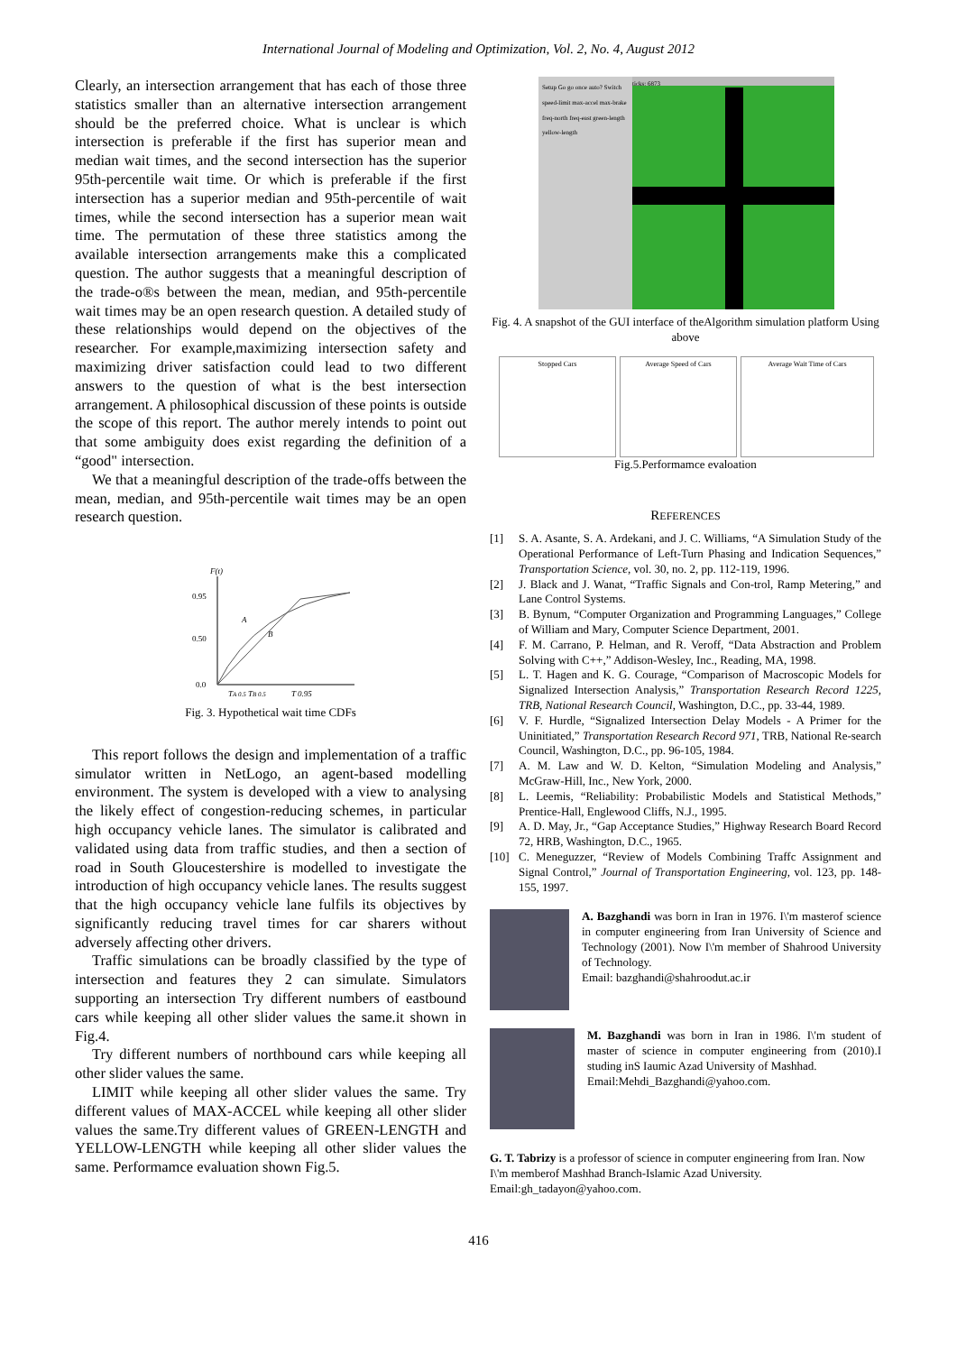International Journal of Modeling and Optimization, Vol. 2, No. 4, August 2012
Clearly, an intersection arrangement that has each of those three statistics smaller than an alternative intersection arrangement should be the preferred choice. What is unclear is which intersection is preferable if the first has superior mean and median wait times, and the second intersection has the superior 95th-percentile wait time. Or which is preferable if the first intersection has a superior median and 95th-percentile of wait times, while the second intersection has a superior mean wait time. The permutation of these three statistics among the available intersection arrangements make this a complicated question. The author suggests that a meaningful description of the trade-o®s between the mean, median, and 95th-percentile wait times may be an open research question. A detailed study of these relationships would depend on the objectives of the researcher. For example,maximizing intersection safety and maximizing driver satisfaction could lead to two different answers to the question of what is the best intersection arrangement. A philosophical discussion of these points is outside the scope of this report. The author merely intends to point out that some ambiguity does exist regarding the definition of a “good" intersection.
We that a meaningful description of the trade-offs between the mean, median, and 95th-percentile wait times may be an open research question.
F(t)
0.95
0.50
0.0
A
B
TA 0.5 TB 0.5
T 0.95
Fig. 3. Hypothetical wait time CDFs
This report follows the design and implementation of a traffic simulator written in NetLogo, an agent-based modelling environment. The system is developed with a view to analysing the likely effect of congestion-reducing schemes, in particular high occupancy vehicle lanes. The simulator is calibrated and validated using data from traffic studies, and then a section of road in South Gloucestershire is modelled to investigate the introduction of high occupancy vehicle lanes. The results suggest that the high occupancy vehicle lane fulfils its objectives by significantly reducing travel times for car sharers without adversely affecting other drivers.
Traffic simulations can be broadly classified by the type of intersection and features they 2 can simulate. Simulators supporting an intersection Try different numbers of eastbound cars while keeping all other slider values the same.it shown in Fig.4.
Try different numbers of northbound cars while keeping all other slider values the same.
LIMIT while keeping all other slider values the same. Try different values of MAX-ACCEL while keeping all other slider values the same.Try different values of GREEN-LENGTH and YELLOW-LENGTH while keeping all other slider values the same. Performamce evaluation shown Fig.5.
Setup Go go once auto? Switch speed-limit max-accel max-brake freq-north freq-east green-length yellow-length
ticks: 6873
Fig. 4. A snapshot of the GUI interface of theAlgorithm simulation platform Using above
Stopped Cars Average Speed of Cars Average Wait Time of Cars
Fig.5.Performamce evaloation
REFERENCES
[1] S. A. Asante, S. A. Ardekani, and J. C. Williams, “A Simulation Study of the Operational Performance of Left-Turn Phasing and Indication Sequences,” Transportation Science, vol. 30, no. 2, pp. 112-119, 1996.
[2] J. Black and J. Wanat, “Traffic Signals and Con-trol, Ramp Metering,” and Lane Control Systems.
[3] B. Bynum, “Computer Organization and Programming Languages,” College of William and Mary, Computer Science Department, 2001.
[4] F. M. Carrano, P. Helman, and R. Veroff, “Data Abstraction and Problem Solving with C++,” Addison-Wesley, Inc., Reading, MA, 1998.
[5] L. T. Hagen and K. G. Courage, “Comparison of Macroscopic Models for Signalized Intersection Analysis,” Transportation Research Record 1225, TRB, National Research Council, Washington, D.C., pp. 33-44, 1989.
[6] V. F. Hurdle, “Signalized Intersection Delay Models - A Primer for the Uninitiated,” Transportation Research Record 971, TRB, National Re-search Council, Washington, D.C., pp. 96-105, 1984.
[7] A. M. Law and W. D. Kelton, “Simulation Modeling and Analysis,” McGraw-Hill, Inc., New York, 2000.
[8] L. Leemis, “Reliability: Probabilistic Models and Statistical Methods,” Prentice-Hall, Englewood Cliffs, N.J., 1995.
[9] A. D. May, Jr., “Gap Acceptance Studies,” Highway Research Board Record 72, HRB, Washington, D.C., 1965.
[10] C. Meneguzzer, “Review of Models Combining Traffc Assignment and Signal Control,” Journal of Transportation Engineering, vol. 123, pp. 148-155, 1997.
A. Bazghandi was born in Iran in 1976. I\'m masterof science in computer engineering from Iran University of Science and Technology (2001). Now I\'m member of Shahrood University of Technology.
Email: bazghandi@shahroodut.ac.ir
M. Bazghandi was born in Iran in 1986. I\'m student of master of science in computer engineering from (2010).I studing inS Iaumic Azad University of Mashhad.
Email:Mehdi_Bazghandi@yahoo.com.
G. T. Tabrizy is a professor of science in computer engineering from Iran. Now I\'m memberof Mashhad Branch-Islamic Azad University.
Email:gh_tadayon@yahoo.com.
416